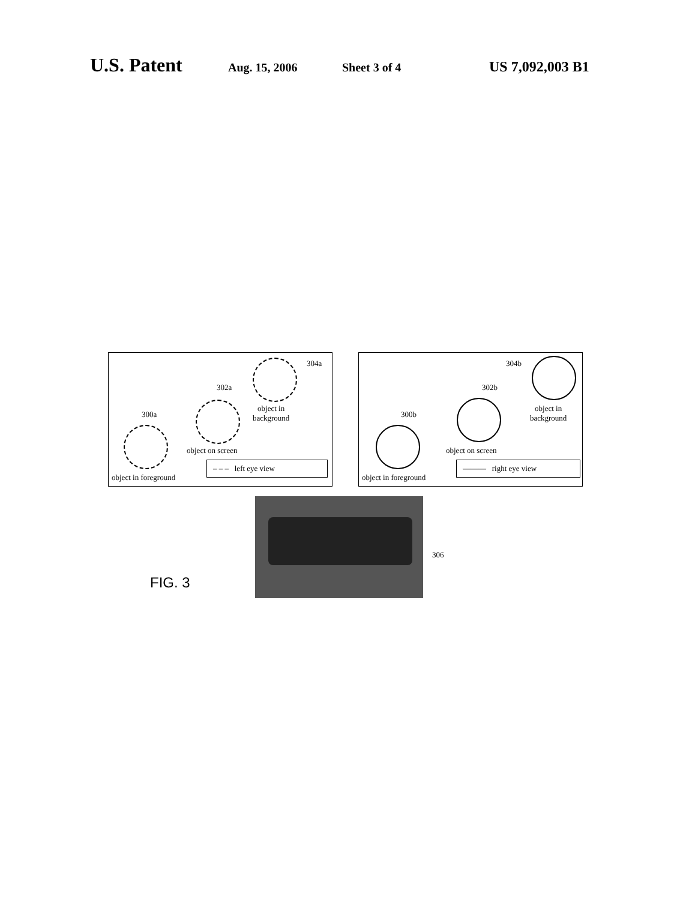U.S. Patent Aug. 15, 2006 Sheet 3 of 4 US 7,092,003 B1
300a
object in foreground
302a
object on screen
304a
object in
background
– – – left eye view
300b
object in foreground
302b
object on screen
304b
object in
background
——— right eye view
306
FIG. 3